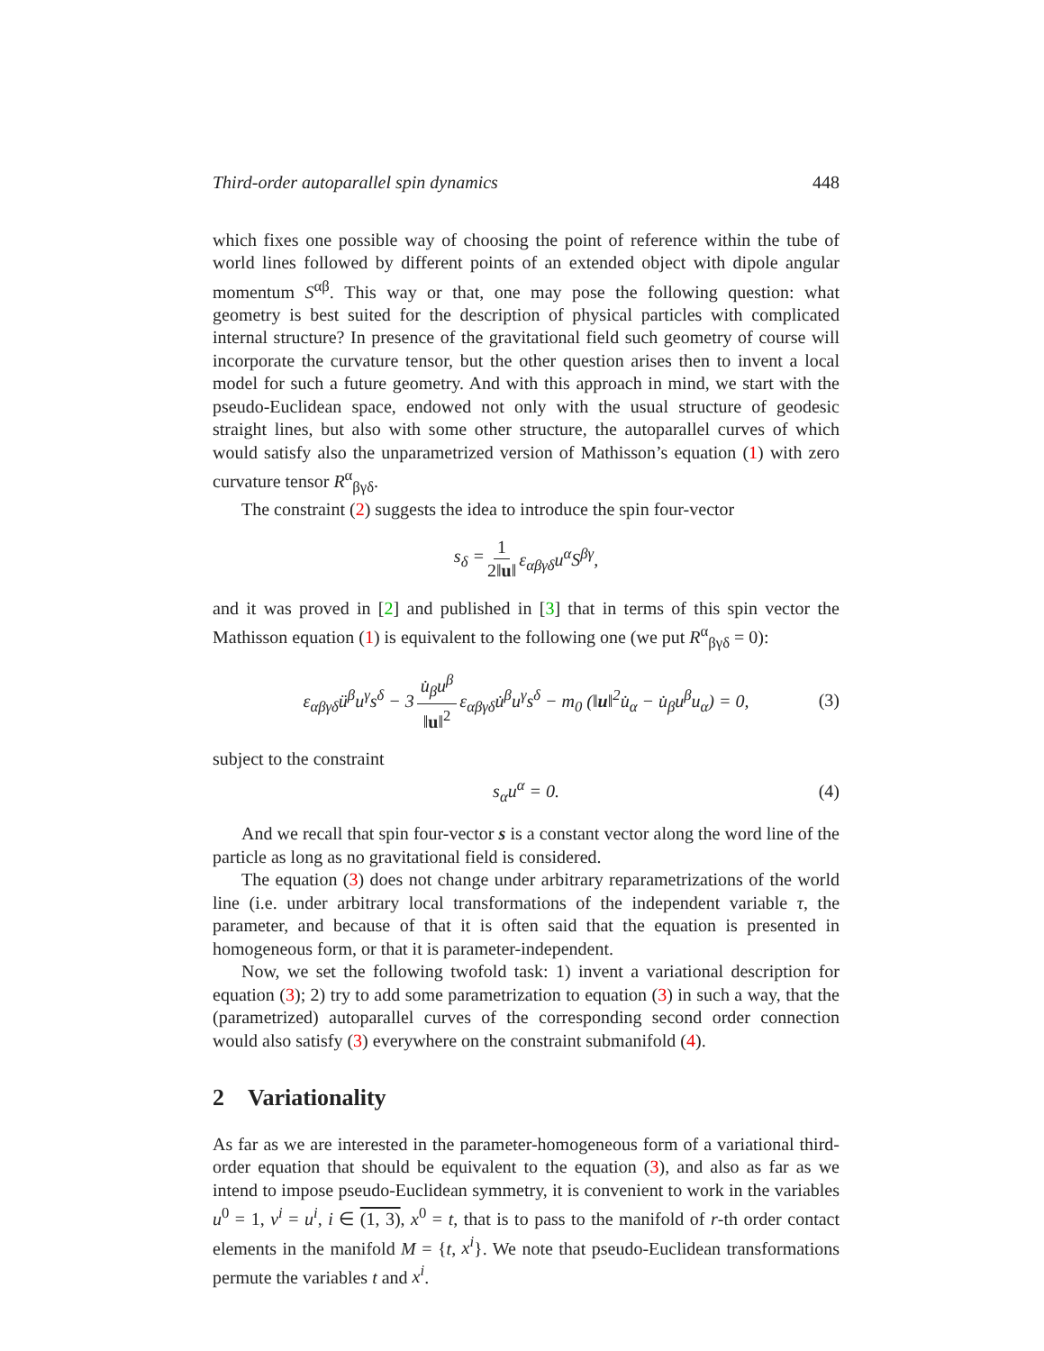Third-order autoparallel spin dynamics 448
which fixes one possible way of choosing the point of reference within the tube of world lines followed by different points of an extended object with dipole angular momentum S<sup>αβ</sup>. This way or that, one may pose the following question: what geometry is best suited for the description of physical particles with complicated internal structure? In presence of the gravitational field such geometry of course will incorporate the curvature tensor, but the other question arises then to invent a local model for such a future geometry. And with this approach in mind, we start with the pseudo-Euclidean space, endowed not only with the usual structure of geodesic straight lines, but also with some other structure, the autoparallel curves of which would satisfy also the unparametrized version of Mathisson’s equation (1) with zero curvature tensor R<sup>α</sup><sub>βγδ</sub>.
The constraint (2) suggests the idea to introduce the spin four-vector
s<sub>δ</sub> = 1 2‖u‖ ε<sub>αβγδ</sub>u<sup>α</sup>S<sup>βγ</sup>,
and it was proved in [2] and published in [3] that in terms of this spin vector the Mathisson equation (1) is equivalent to the following one (we put R<sup>α</sup><sub>βγδ</sub> = 0):
ε<sub>αβγδ</sub>ü<sup>β</sup>u<sup>γ</sup>s<sup>δ</sup> − 3 u̇<sub>β</sub>u<sup>β</sup> ‖u‖<sup>2</sup> ε<sub>αβγδ</sub>u̇<sup>β</sup>u<sup>γ</sup>s<sup>δ</sup> − m<sub>0</sub> (‖u‖<sup>2</sup>u̇<sub>α</sub> − u̇<sub>β</sub>u<sup>β</sup>u<sub>α</sub>) = 0, (3)
subject to the constraint
s<sub>α</sub>u<sup>α</sup> = 0. (4)
And we recall that spin four-vector s is a constant vector along the word line of the particle as long as no gravitational field is considered.
The equation (3) does not change under arbitrary reparametrizations of the world line (i.e. under arbitrary local transformations of the independent variable τ, the parameter, and because of that it is often said that the equation is presented in homogeneous form, or that it is parameter-independent.
Now, we set the following twofold task: 1) invent a variational description for equation (3); 2) try to add some parametrization to equation (3) in such a way, that the (parametrized) autoparallel curves of the corresponding second order connection would also satisfy (3) everywhere on the constraint submanifold (4).
2 Variationality
As far as we are interested in the parameter-homogeneous form of a variational third-order equation that should be equivalent to the equation (3), and also as far as we intend to impose pseudo-Euclidean symmetry, it is convenient to work in the variables u<sup>0</sup> = 1, v<sup>i</sup> = u<sup>i</sup>, i ∈ (1, 3), x<sup>0</sup> = t, that is to pass to the manifold of r-th order contact elements in the manifold M = {t, x<sup>i</sup>}. We note that pseudo-Euclidean transformations permute the variables t and x<sup>i</sup>.